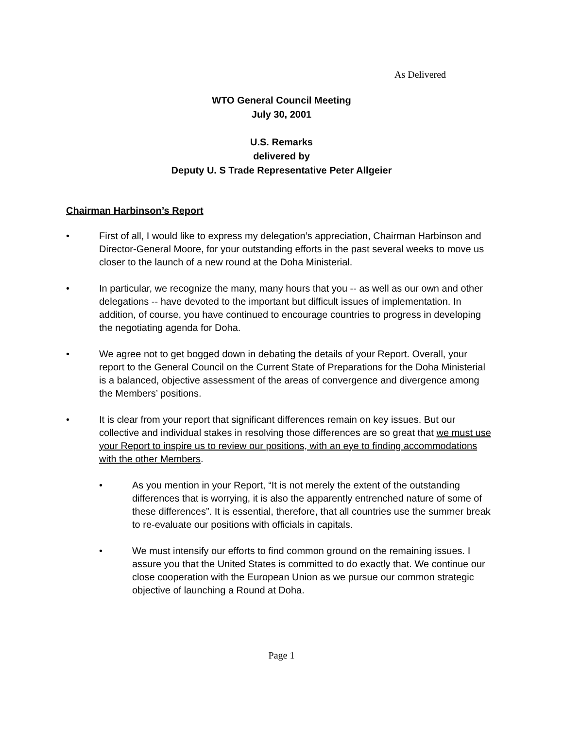As Delivered
WTO General Council Meeting
July 30, 2001
U.S. Remarks
delivered by
Deputy U. S Trade Representative Peter Allgeier
Chairman Harbinson’s Report
• First of all, I would like to express my delegation’s appreciation, Chairman Harbinson and Director-General Moore, for your outstanding efforts in the past several weeks to move us closer to the launch of a new round at the Doha Ministerial.
• In particular, we recognize the many, many hours that you -- as well as our own and other delegations -- have devoted to the important but difficult issues of implementation. In addition, of course, you have continued to encourage countries to progress in developing the negotiating agenda for Doha.
• We agree not to get bogged down in debating the details of your Report. Overall, your report to the General Council on the Current State of Preparations for the Doha Ministerial is a balanced, objective assessment of the areas of convergence and divergence among the Members’ positions.
• It is clear from your report that significant differences remain on key issues. But our collective and individual stakes in resolving those differences are so great that we must use your Report to inspire us to review our positions, with an eye to finding accommodations with the other Members.
• As you mention in your Report, “It is not merely the extent of the outstanding differences that is worrying, it is also the apparently entrenched nature of some of these differences”. It is essential, therefore, that all countries use the summer break to re-evaluate our positions with officials in capitals.
• We must intensify our efforts to find common ground on the remaining issues. I assure you that the United States is committed to do exactly that. We continue our close cooperation with the European Union as we pursue our common strategic objective of launching a Round at Doha.
Page 1